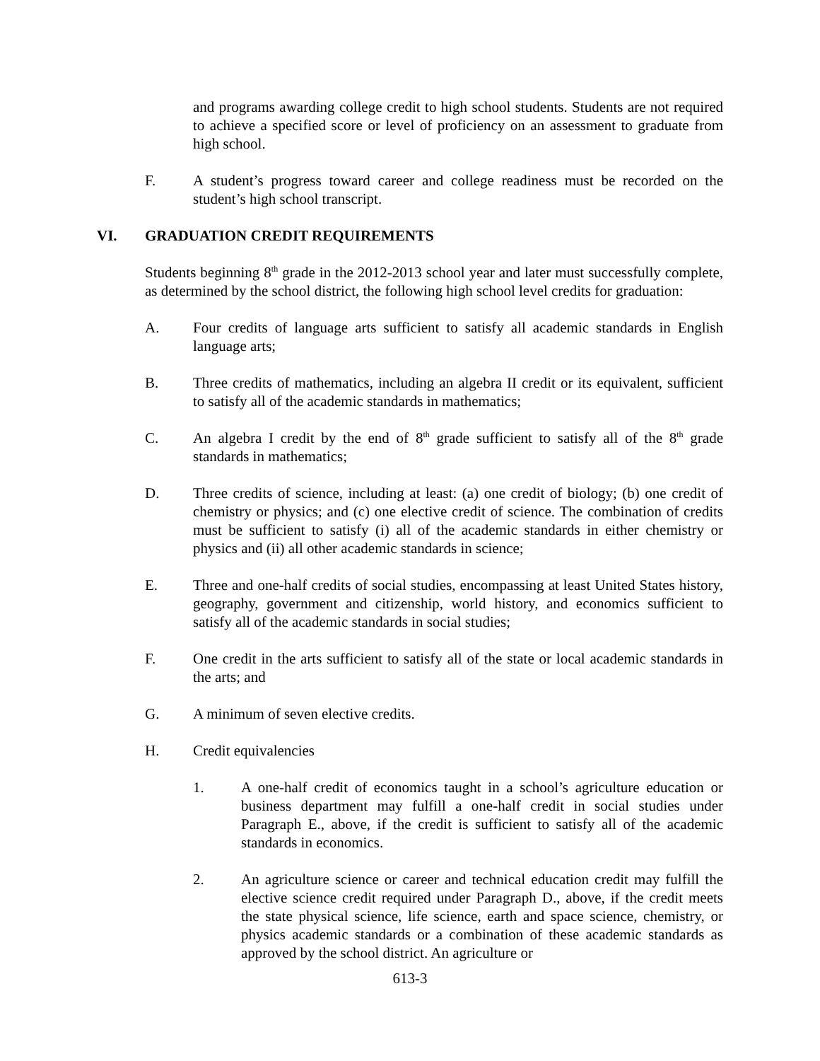and programs awarding college credit to high school students. Students are not required to achieve a specified score or level of proficiency on an assessment to graduate from high school.
F. A student’s progress toward career and college readiness must be recorded on the student’s high school transcript.
VI. GRADUATION CREDIT REQUIREMENTS
Students beginning 8<sup>th</sup> grade in the 2012-2013 school year and later must successfully complete, as determined by the school district, the following high school level credits for graduation:
A. Four credits of language arts sufficient to satisfy all academic standards in English language arts;
B. Three credits of mathematics, including an algebra II credit or its equivalent, sufficient to satisfy all of the academic standards in mathematics;
C. An algebra I credit by the end of 8<sup>th</sup> grade sufficient to satisfy all of the 8<sup>th</sup> grade standards in mathematics;
D. Three credits of science, including at least: (a) one credit of biology; (b) one credit of chemistry or physics; and (c) one elective credit of science. The combination of credits must be sufficient to satisfy (i) all of the academic standards in either chemistry or physics and (ii) all other academic standards in science;
E. Three and one-half credits of social studies, encompassing at least United States history, geography, government and citizenship, world history, and economics sufficient to satisfy all of the academic standards in social studies;
F. One credit in the arts sufficient to satisfy all of the state or local academic standards in the arts; and
G. A minimum of seven elective credits.
H. Credit equivalencies
1. A one-half credit of economics taught in a school’s agriculture education or business department may fulfill a one-half credit in social studies under Paragraph E., above, if the credit is sufficient to satisfy all of the academic standards in economics.
2. An agriculture science or career and technical education credit may fulfill the elective science credit required under Paragraph D., above, if the credit meets the state physical science, life science, earth and space science, chemistry, or physics academic standards or a combination of these academic standards as approved by the school district. An agriculture or
613-3